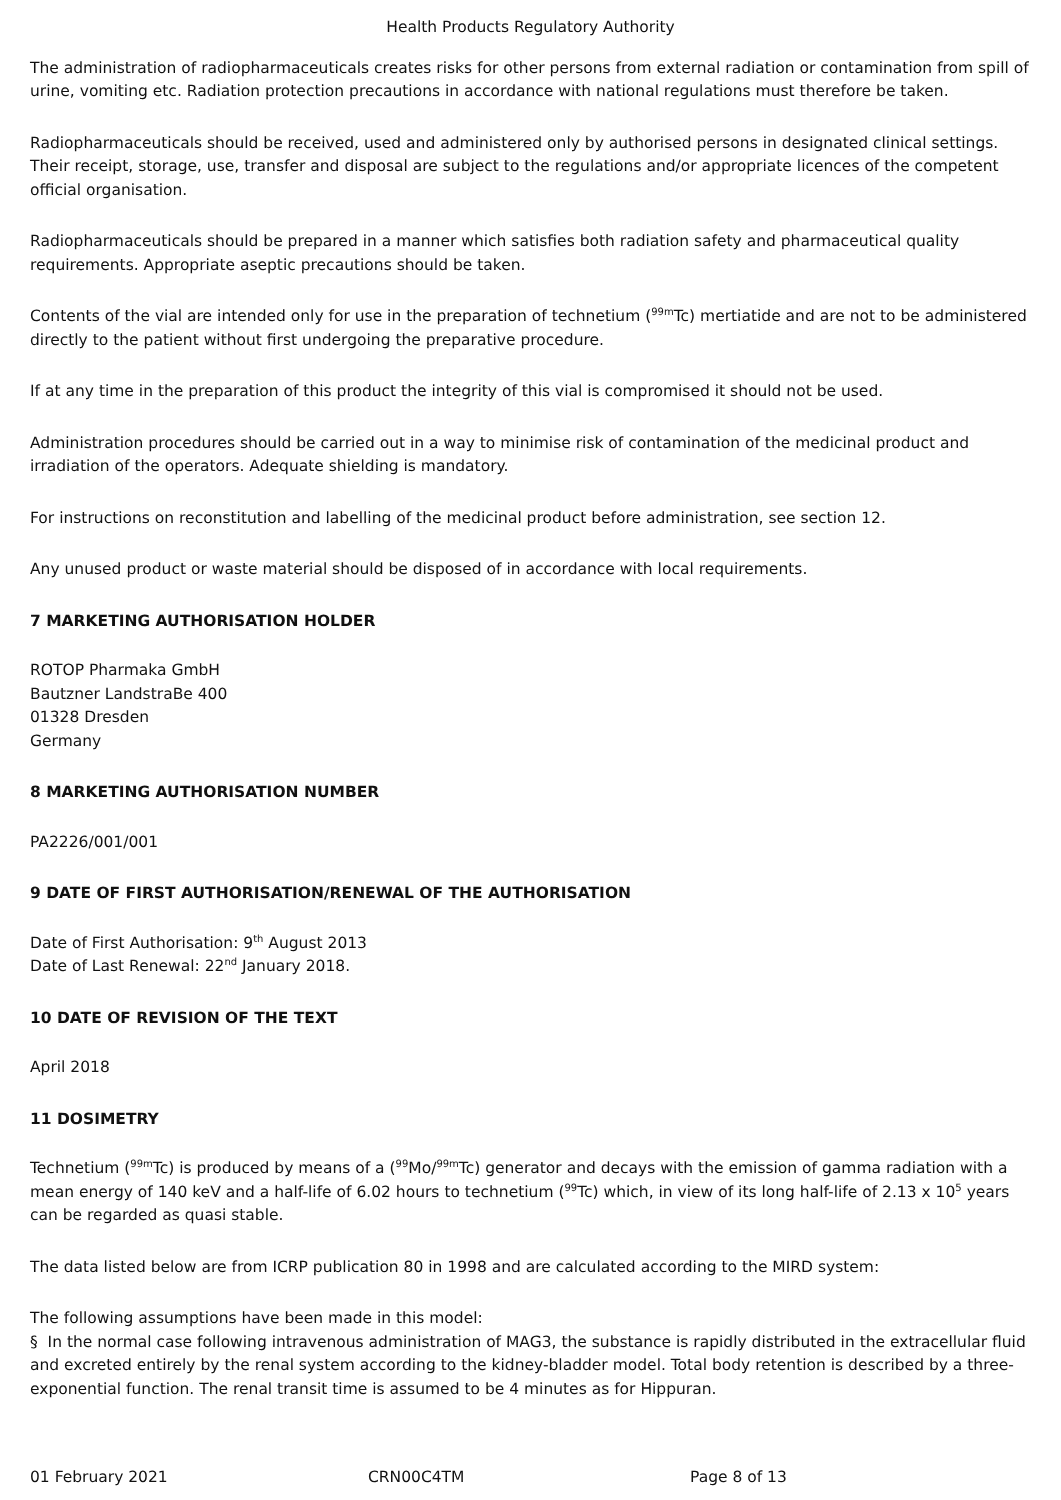Health Products Regulatory Authority
The administration of radiopharmaceuticals creates risks for other persons from external radiation or contamination from spill of urine, vomiting etc. Radiation protection precautions in accordance with national regulations must therefore be taken.
Radiopharmaceuticals should be received, used and administered only by authorised persons in designated clinical settings. Their receipt, storage, use, transfer and disposal are subject to the regulations and/or appropriate licences of the competent official organisation.
Radiopharmaceuticals should be prepared in a manner which satisfies both radiation safety and pharmaceutical quality requirements. Appropriate aseptic precautions should be taken.
Contents of the vial are intended only for use in the preparation of technetium (<sup>99m</sup>Tc) mertiatide and are not to be administered directly to the patient without first undergoing the preparative procedure.
If at any time in the preparation of this product the integrity of this vial is compromised it should not be used.
Administration procedures should be carried out in a way to minimise risk of contamination of the medicinal product and irradiation of the operators. Adequate shielding is mandatory.
For instructions on reconstitution and labelling of the medicinal product before administration, see section 12.
Any unused product or waste material should be disposed of in accordance with local requirements.
7 MARKETING AUTHORISATION HOLDER
ROTOP Pharmaka GmbH
Bautzner LandstraBe 400
01328 Dresden
Germany
8 MARKETING AUTHORISATION NUMBER
PA2226/001/001
9 DATE OF FIRST AUTHORISATION/RENEWAL OF THE AUTHORISATION
Date of First Authorisation: 9<sup>th</sup> August 2013
Date of Last Renewal: 22<sup>nd</sup> January 2018.
10 DATE OF REVISION OF THE TEXT
April 2018
11 DOSIMETRY
Technetium (<sup>99m</sup>Tc) is produced by means of a (<sup>99</sup>Mo/<sup>99m</sup>Tc) generator and decays with the emission of gamma radiation with a mean energy of 140 keV and a half-life of 6.02 hours to technetium (<sup>99</sup>Tc) which, in view of its long half-life of 2.13 x 10<sup>5</sup> years can be regarded as quasi stable.
The data listed below are from ICRP publication 80 in 1998 and are calculated according to the MIRD system:
The following assumptions have been made in this model:
§ In the normal case following intravenous administration of MAG3, the substance is rapidly distributed in the extracellular fluid and excreted entirely by the renal system according to the kidney-bladder model. Total body retention is described by a three-exponential function. The renal transit time is assumed to be 4 minutes as for Hippuran.
01 February 2021 CRN00C4TM Page 8 of 13